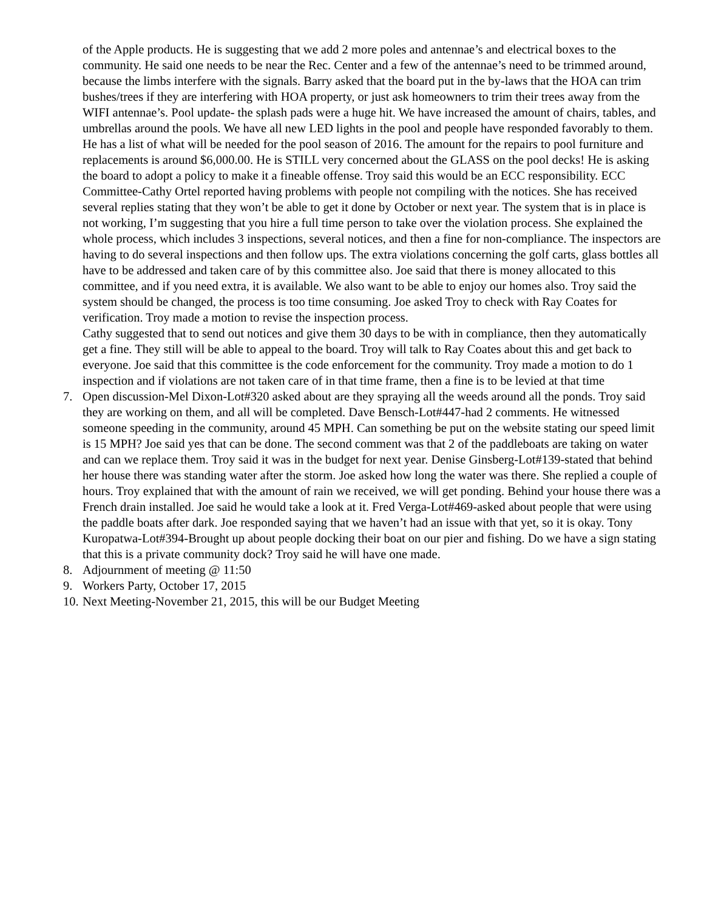of the Apple products. He is suggesting that we add 2 more poles and antennae’s and electrical boxes to the community. He said one needs to be near the Rec. Center and a few of the antennae’s need to be trimmed around, because the limbs interfere with the signals. Barry asked that the board put in the by-laws that the HOA can trim bushes/trees if they are interfering with HOA property, or just ask homeowners to trim their trees away from the WIFI antennae’s. Pool update- the splash pads were a huge hit. We have increased the amount of chairs, tables, and umbrellas around the pools. We have all new LED lights in the pool and people have responded favorably to them. He has a list of what will be needed for the pool season of 2016. The amount for the repairs to pool furniture and replacements is around $6,000.00. He is STILL very concerned about the GLASS on the pool decks! He is asking the board to adopt a policy to make it a fineable offense. Troy said this would be an ECC responsibility. ECC Committee-Cathy Ortel reported having problems with people not compiling with the notices. She has received several replies stating that they won’t be able to get it done by October or next year. The system that is in place is not working, I’m suggesting that you hire a full time person to take over the violation process. She explained the whole process, which includes 3 inspections, several notices, and then a fine for non-compliance. The inspectors are having to do several inspections and then follow ups. The extra violations concerning the golf carts, glass bottles all have to be addressed and taken care of by this committee also. Joe said that there is money allocated to this committee, and if you need extra, it is available. We also want to be able to enjoy our homes also. Troy said the system should be changed, the process is too time consuming. Joe asked Troy to check with Ray Coates for verification. Troy made a motion to revise the inspection process.
Cathy suggested that to send out notices and give them 30 days to be with in compliance, then they automatically get a fine. They still will be able to appeal to the board. Troy will talk to Ray Coates about this and get back to everyone. Joe said that this committee is the code enforcement for the community. Troy made a motion to do 1 inspection and if violations are not taken care of in that time frame, then a fine is to be levied at that time
7. Open discussion-Mel Dixon-Lot#320 asked about are they spraying all the weeds around all the ponds. Troy said they are working on them, and all will be completed. Dave Bensch-Lot#447-had 2 comments. He witnessed someone speeding in the community, around 45 MPH. Can something be put on the website stating our speed limit is 15 MPH? Joe said yes that can be done. The second comment was that 2 of the paddleboats are taking on water and can we replace them. Troy said it was in the budget for next year. Denise Ginsberg-Lot#139-stated that behind her house there was standing water after the storm. Joe asked how long the water was there. She replied a couple of hours. Troy explained that with the amount of rain we received, we will get ponding. Behind your house there was a French drain installed. Joe said he would take a look at it. Fred Verga-Lot#469-asked about people that were using the paddle boats after dark. Joe responded saying that we haven’t had an issue with that yet, so it is okay. Tony Kuropatwa-Lot#394-Brought up about people docking their boat on our pier and fishing. Do we have a sign stating that this is a private community dock? Troy said he will have one made.
8. Adjournment of meeting @ 11:50
9. Workers Party, October 17, 2015
10. Next Meeting-November 21, 2015, this will be our Budget Meeting